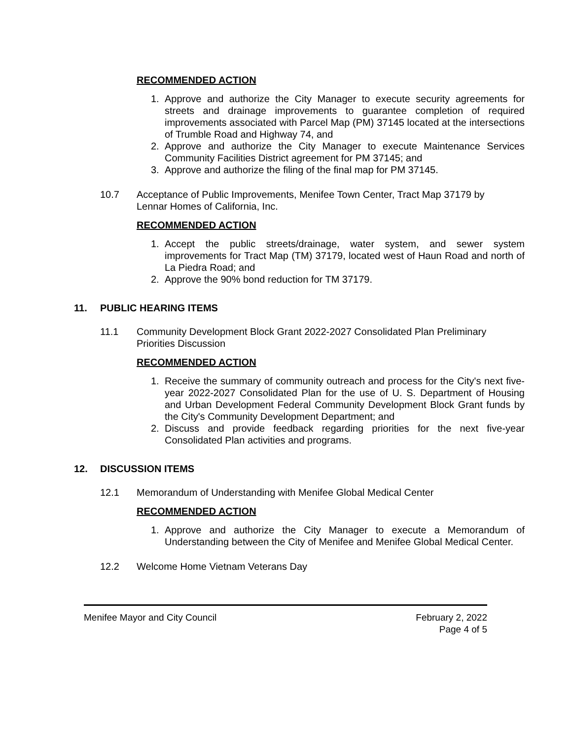RECOMMENDED ACTION
1. Approve and authorize the City Manager to execute security agreements for streets and drainage improvements to guarantee completion of required improvements associated with Parcel Map (PM) 37145 located at the intersections of Trumble Road and Highway 74, and
2. Approve and authorize the City Manager to execute Maintenance Services Community Facilities District agreement for PM 37145; and
3. Approve and authorize the filing of the final map for PM 37145.
10.7 Acceptance of Public Improvements, Menifee Town Center, Tract Map 37179 by Lennar Homes of California, Inc.
RECOMMENDED ACTION
1. Accept the public streets/drainage, water system, and sewer system improvements for Tract Map (TM) 37179, located west of Haun Road and north of La Piedra Road; and
2. Approve the 90% bond reduction for TM 37179.
11. PUBLIC HEARING ITEMS
11.1 Community Development Block Grant 2022-2027 Consolidated Plan Preliminary Priorities Discussion
RECOMMENDED ACTION
1. Receive the summary of community outreach and process for the City's next five-year 2022-2027 Consolidated Plan for the use of U. S. Department of Housing and Urban Development Federal Community Development Block Grant funds by the City's Community Development Department; and
2. Discuss and provide feedback regarding priorities for the next five-year Consolidated Plan activities and programs.
12. DISCUSSION ITEMS
12.1 Memorandum of Understanding with Menifee Global Medical Center
RECOMMENDED ACTION
1. Approve and authorize the City Manager to execute a Memorandum of Understanding between the City of Menifee and Menifee Global Medical Center.
12.2 Welcome Home Vietnam Veterans Day
Menifee Mayor and City Council February 2, 2022
Page 4 of 5